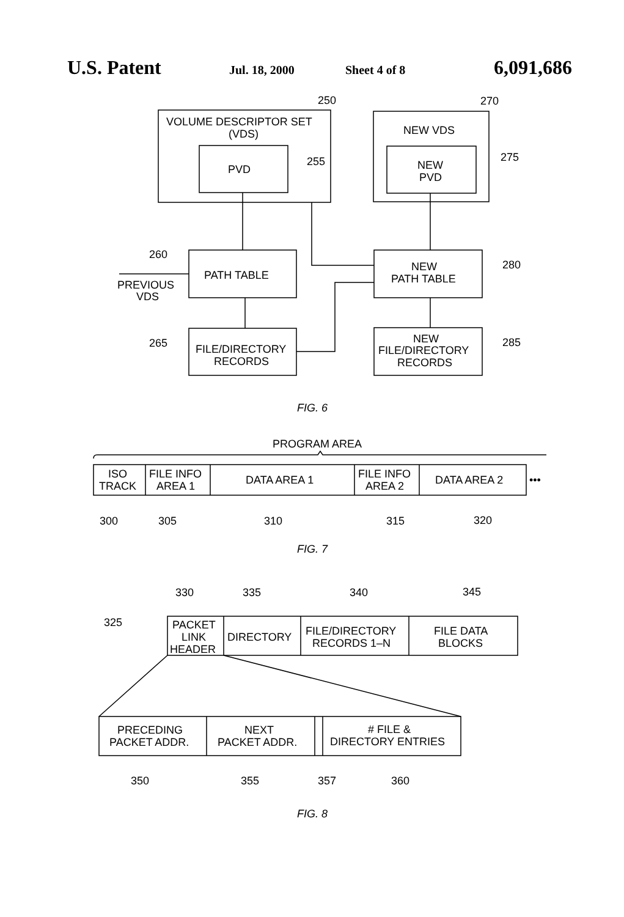U.S. Patent Jul. 18, 2000 Sheet 4 of 8 6,091,686
250
270
255
275
VOLUME DESCRIPTOR SET
(VDS)
PVD
NEW VDS
NEW
PVD
260
PATH TABLE
PREVIOUS
VDS
NEW
PATH TABLE
280
265
FILE/DIRECTORY
RECORDS
NEW
FILE/DIRECTORY
RECORDS
285
FIG. 6
PROGRAM AREA
ISO
TRACK
FILE INFO
AREA 1
DATA AREA 1
FILE INFO
AREA 2
DATA AREA 2
•••
300
305
310
315
320
FIG. 7
330
335
340
345
325
PACKET
LINK
HEADER
DIRECTORY
FILE/DIRECTORY
RECORDS 1–N
FILE DATA
BLOCKS
PRECEDING
PACKET ADDR.
NEXT
PACKET ADDR.
# FILE &
DIRECTORY ENTRIES
350
355
357
360
FIG. 8